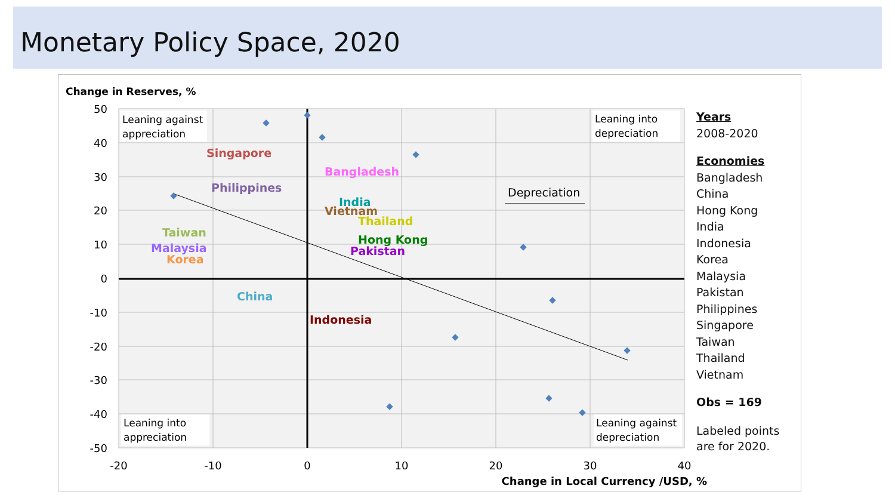Monetary Policy Space, 2020
Change in Reserves, %
50
40
30
20
10
0
-10
-20
-30
-40
-50
-20
-10
0
10
20
30
40
Change in Local Currency /USD, %
Singapore
Bangladesh
Philippines
India
Vietnam
Thailand
Taiwan
Hong Kong
Malaysia
Pakistan
Korea
China
Indonesia
Depreciation
Leaning against
appreciation
Leaning into
depreciation
Leaning into
appreciation
Leaning against
depreciation
Years
2008-2020
Economies
Bangladesh
China
Hong Kong
India
Indonesia
Korea
Malaysia
Pakistan
Philippines
Singapore
Taiwan
Thailand
Vietnam
Obs = 169
Labeled points
are for 2020.